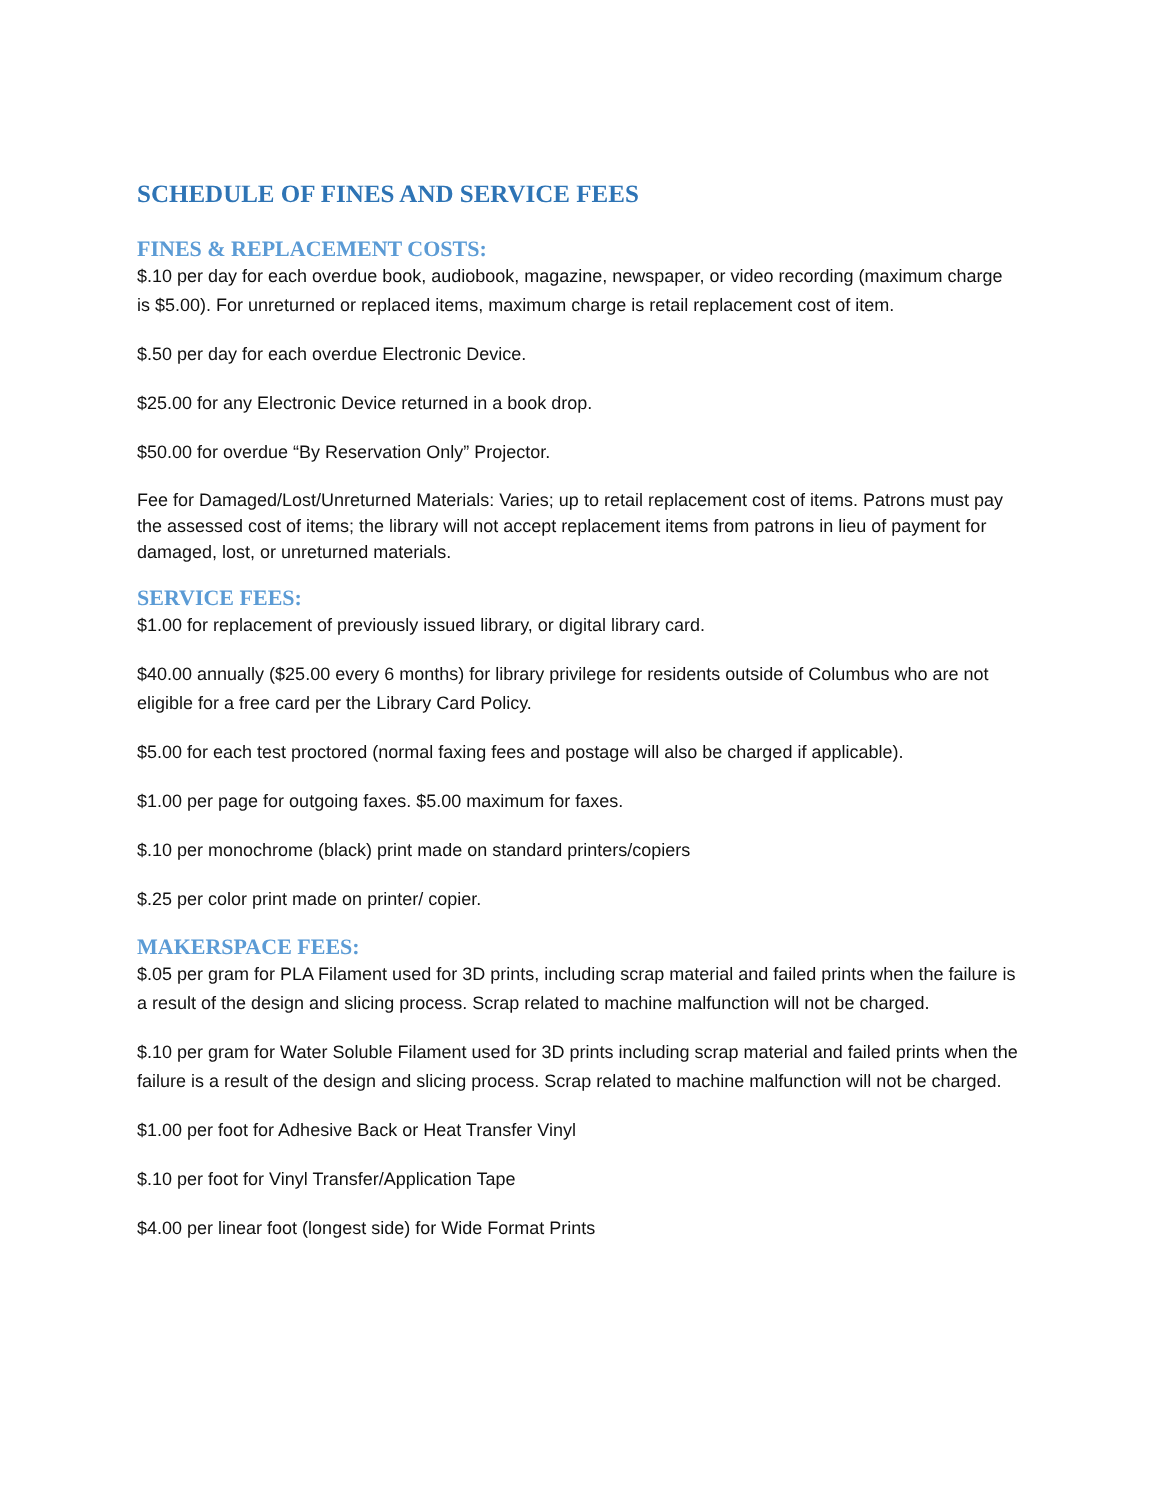SCHEDULE OF FINES AND SERVICE FEES
FINES & REPLACEMENT COSTS:
$.10 per day for each overdue book, audiobook, magazine, newspaper, or video recording (maximum charge is $5.00). For unreturned or replaced items, maximum charge is retail replacement cost of item.
$.50 per day for each overdue Electronic Device.
$25.00 for any Electronic Device returned in a book drop.
$50.00 for overdue “By Reservation Only” Projector.
Fee for Damaged/Lost/Unreturned Materials: Varies; up to retail replacement cost of items. Patrons must pay the assessed cost of items; the library will not accept replacement items from patrons in lieu of payment for damaged, lost, or unreturned materials.
SERVICE FEES:
$1.00 for replacement of previously issued library, or digital library card.
$40.00 annually ($25.00 every 6 months) for library privilege for residents outside of Columbus who are not eligible for a free card per the Library Card Policy.
$5.00 for each test proctored (normal faxing fees and postage will also be charged if applicable).
$1.00 per page for outgoing faxes. $5.00 maximum for faxes.
$.10 per monochrome (black) print made on standard printers/copiers
$.25 per color print made on printer/ copier.
MAKERSPACE FEES:
$.05 per gram for PLA Filament used for 3D prints, including scrap material and failed prints when the failure is a result of the design and slicing process. Scrap related to machine malfunction will not be charged.
$.10 per gram for Water Soluble Filament used for 3D prints including scrap material and failed prints when the failure is a result of the design and slicing process. Scrap related to machine malfunction will not be charged.
$1.00 per foot for Adhesive Back or Heat Transfer Vinyl
$.10 per foot for Vinyl Transfer/Application Tape
$4.00 per linear foot (longest side) for Wide Format Prints